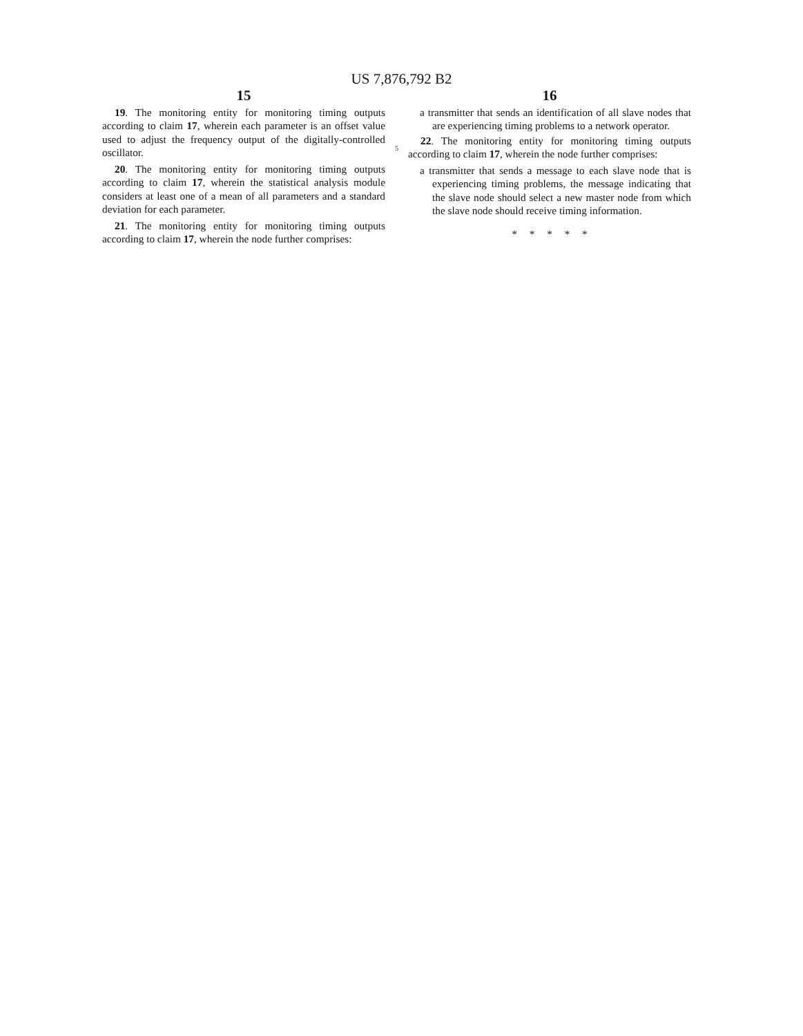US 7,876,792 B2
15
19. The monitoring entity for monitoring timing outputs according to claim 17, wherein each parameter is an offset value used to adjust the frequency output of the digitally-controlled oscillator.
20. The monitoring entity for monitoring timing outputs according to claim 17, wherein the statistical analysis module considers at least one of a mean of all parameters and a standard deviation for each parameter.
21. The monitoring entity for monitoring timing outputs according to claim 17, wherein the node further comprises:
5
16
a transmitter that sends an identification of all slave nodes that are experiencing timing problems to a network operator.
22. The monitoring entity for monitoring timing outputs according to claim 17, wherein the node further comprises:
a transmitter that sends a message to each slave node that is experiencing timing problems, the message indicating that the slave node should select a new master node from which the slave node should receive timing information.
* * * * *